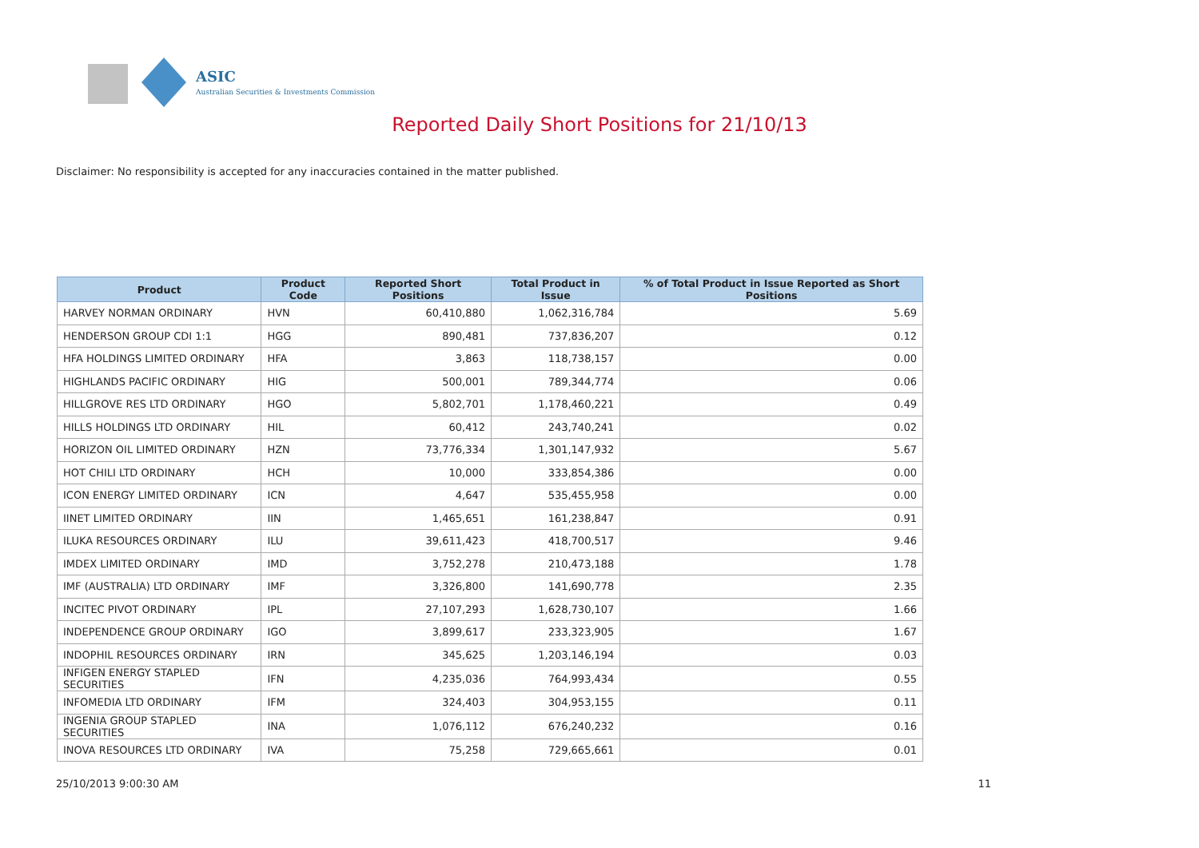ASIC
Australian Securities & Investments Commission
Reported Daily Short Positions for 21/10/13
Disclaimer: No responsibility is accepted for any inaccuracies contained in the matter published.
| Product | Product Code | Reported Short Positions | Total Product in Issue | % of Total Product in Issue Reported as Short Positions |
| --- | --- | --- | --- | --- |
| HARVEY NORMAN ORDINARY | HVN | 60,410,880 | 1,062,316,784 | 5.69 |
| HENDERSON GROUP CDI 1:1 | HGG | 890,481 | 737,836,207 | 0.12 |
| HFA HOLDINGS LIMITED ORDINARY | HFA | 3,863 | 118,738,157 | 0.00 |
| HIGHLANDS PACIFIC ORDINARY | HIG | 500,001 | 789,344,774 | 0.06 |
| HILLGROVE RES LTD ORDINARY | HGO | 5,802,701 | 1,178,460,221 | 0.49 |
| HILLS HOLDINGS LTD ORDINARY | HIL | 60,412 | 243,740,241 | 0.02 |
| HORIZON OIL LIMITED ORDINARY | HZN | 73,776,334 | 1,301,147,932 | 5.67 |
| HOT CHILI LTD ORDINARY | HCH | 10,000 | 333,854,386 | 0.00 |
| ICON ENERGY LIMITED ORDINARY | ICN | 4,647 | 535,455,958 | 0.00 |
| IINET LIMITED ORDINARY | IIN | 1,465,651 | 161,238,847 | 0.91 |
| ILUKA RESOURCES ORDINARY | ILU | 39,611,423 | 418,700,517 | 9.46 |
| IMDEX LIMITED ORDINARY | IMD | 3,752,278 | 210,473,188 | 1.78 |
| IMF (AUSTRALIA) LTD ORDINARY | IMF | 3,326,800 | 141,690,778 | 2.35 |
| INCITEC PIVOT ORDINARY | IPL | 27,107,293 | 1,628,730,107 | 1.66 |
| INDEPENDENCE GROUP ORDINARY | IGO | 3,899,617 | 233,323,905 | 1.67 |
| INDOPHIL RESOURCES ORDINARY | IRN | 345,625 | 1,203,146,194 | 0.03 |
| INFIGEN ENERGY STAPLED SECURITIES | IFN | 4,235,036 | 764,993,434 | 0.55 |
| INFOMEDIA LTD ORDINARY | IFM | 324,403 | 304,953,155 | 0.11 |
| INGENIA GROUP STAPLED SECURITIES | INA | 1,076,112 | 676,240,232 | 0.16 |
| INOVA RESOURCES LTD ORDINARY | IVA | 75,258 | 729,665,661 | 0.01 |
25/10/2013 9:00:30 AM 11